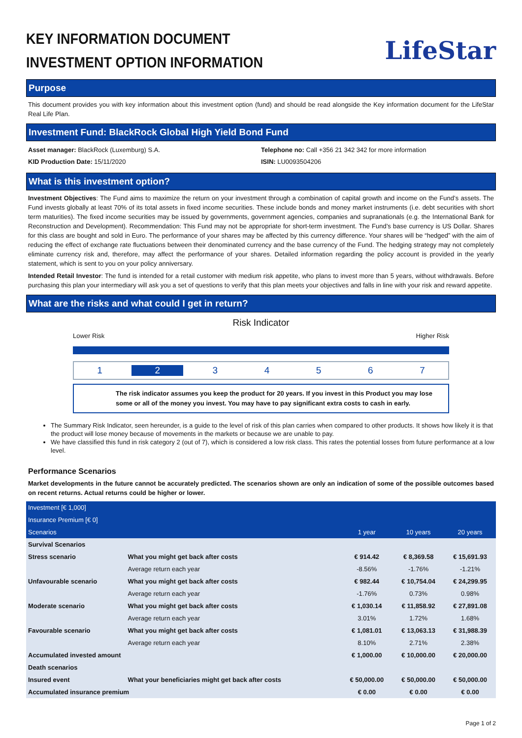KEY INFORMATION DOCUMENT
INVESTMENT OPTION INFORMATION
LifeStar
Purpose
This document provides you with key information about this investment option (fund) and should be read alongside the Key information document for the LifeStar Real Life Plan.
Investment Fund: BlackRock Global High Yield Bond Fund
Asset manager: BlackRock (Luxemburg) S.A.
KID Production Date: 15/11/2020
Telephone no: Call +356 21 342 342 for more information
ISIN: LU0093504206
What is this investment option?
Investment Objectives: The Fund aims to maximize the return on your investment through a combination of capital growth and income on the Fund’s assets. The Fund invests globally at least 70% of its total assets in fixed income securities. These include bonds and money market instruments (i.e. debt securities with short term maturities). The fixed income securities may be issued by governments, government agencies, companies and supranationals (e.g. the International Bank for Reconstruction and Development). Recommendation: This Fund may not be appropriate for short-term investment. The Fund’s base currency is US Dollar. Shares for this class are bought and sold in Euro. The performance of your shares may be affected by this currency difference. Your shares will be “hedged” with the aim of reducing the effect of exchange rate fluctuations between their denominated currency and the base currency of the Fund. The hedging strategy may not completely eliminate currency risk and, therefore, may affect the performance of your shares. Detailed information regarding the policy account is provided in the yearly statement, which is sent to you on your policy anniversary.
Intended Retail Investor: The fund is intended for a retail customer with medium risk appetite, who plans to invest more than 5 years, without withdrawals. Before purchasing this plan your intermediary will ask you a set of questions to verify that this plan meets your objectives and falls in line with your risk and reward appetite.
What are the risks and what could I get in return?
Risk Indicator
Lower Risk Higher Risk
1 2 34567
The risk indicator assumes you keep the product for 20 years. If you invest in this Product you may lose some or all of the money you invest. You may have to pay significant extra costs to cash in early.
The Summary Risk Indicator, seen hereunder, is a guide to the level of risk of this plan carries when compared to other products. It shows how likely it is that the product will lose money because of movements in the markets or because we are unable to pay.
We have classified this fund in risk category 2 (out of 7), which is considered a low risk class. This rates the potential losses from future performance at a low level.
Performance Scenarios
Market developments in the future cannot be accurately predicted. The scenarios shown are only an indication of some of the possible outcomes based on recent returns. Actual returns could be higher or lower.
| Investment [€ 1,000] | | | | |
| Insurance Premium [€ 0] | | | | |
| Scenarios | | 1 year | 10 years | 20 years |
| Survival Scenarios | | | | |
| Stress scenario | What you might get back after costs | € 914.42 | € 8,369.58 | € 15,691.93 |
| | Average return each year | -8.56% | -1.76% | -1.21% |
| Unfavourable scenario | What you might get back after costs | € 982.44 | € 10,754.04 | € 24,299.95 |
| | Average return each year | -1.76% | 0.73% | 0.98% |
| Moderate scenario | What you might get back after costs | € 1,030.14 | € 11,858.92 | € 27,891.08 |
| | Average return each year | 3.01% | 1.72% | 1.68% |
| Favourable scenario | What you might get back after costs | € 1,081.01 | € 13,063.13 | € 31,988.39 |
| | Average return each year | 8.10% | 2.71% | 2.38% |
| Accumulated invested amount | | € 1,000.00 | € 10,000.00 | € 20,000.00 |
| Death scenarios | | | | |
| Insured event | What your beneficiaries might get back after costs | € 50,000.00 | € 50,000.00 | € 50,000.00 |
| Accumulated insurance premium | | € 0.00 | € 0.00 | € 0.00 |
Page 1 of 2